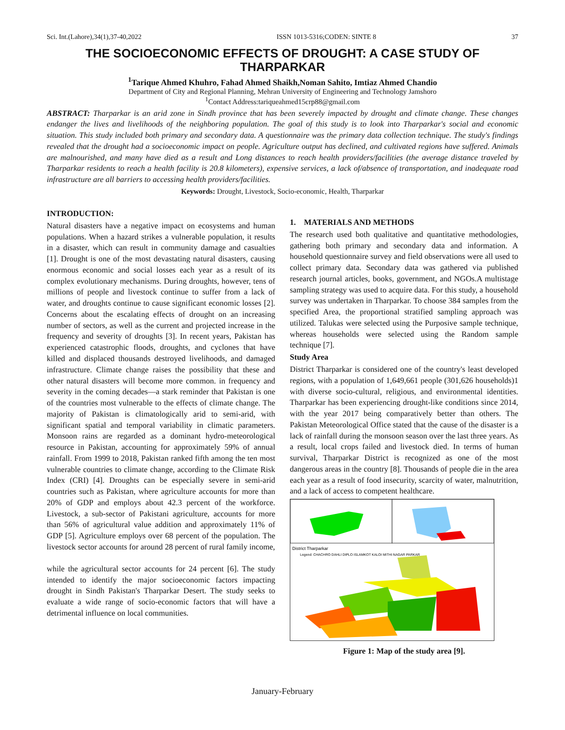Sci. Int.(Lahore),34(1),37-40,2022 ISSN 1013-5316;CODEN: SINTE 8 37
THE SOCIOECONOMIC EFFECTS OF DROUGHT: A CASE STUDY OF THARPARKAR
<sup>1</sup> Tarique Ahmed Khuhro, Fahad Ahmed Shaikh,Noman Sahito, Imtiaz Ahmed Chandio
Department of City and Regional Planning, Mehran University of Engineering and Technology Jamshoro
<sup>1</sup> Contact Address:tariqueahmed15crp88@gmail.com
ABSTRACT: Tharparkar is an arid zone in Sindh province that has been severely impacted by drought and climate change. These changes endanger the lives and livelihoods of the neighboring population. The goal of this study is to look into Tharparkar's social and economic situation. This study included both primary and secondary data. A questionnaire was the primary data collection technique. The study's findings revealed that the drought had a socioeconomic impact on people. Agriculture output has declined, and cultivated regions have suffered. Animals are malnourished, and many have died as a result and Long distances to reach health providers/facilities (the average distance traveled by Tharparkar residents to reach a health facility is 20.8 kilometers), expensive services, a lack of/absence of transportation, and inadequate road infrastructure are all barriers to accessing health providers/facilities.
Keywords: Drought, Livestock, Socio-economic, Health, Tharparkar
INTRODUCTION:
Natural disasters have a negative impact on ecosystems and human populations. When a hazard strikes a vulnerable population, it results in a disaster, which can result in community damage and casualties [1]. Drought is one of the most devastating natural disasters, causing enormous economic and social losses each year as a result of its complex evolutionary mechanisms. During droughts, however, tens of millions of people and livestock continue to suffer from a lack of water, and droughts continue to cause significant economic losses [2]. Concerns about the escalating effects of drought on an increasing number of sectors, as well as the current and projected increase in the frequency and severity of droughts [3]. In recent years, Pakistan has experienced catastrophic floods, droughts, and cyclones that have killed and displaced thousands destroyed livelihoods, and damaged infrastructure. Climate change raises the possibility that these and other natural disasters will become more common. in frequency and severity in the coming decades—a stark reminder that Pakistan is one of the countries most vulnerable to the effects of climate change. The majority of Pakistan is climatologically arid to semi-arid, with significant spatial and temporal variability in climatic parameters. Monsoon rains are regarded as a dominant hydro-meteorological resource in Pakistan, accounting for approximately 59% of annual rainfall. From 1999 to 2018, Pakistan ranked fifth among the ten most vulnerable countries to climate change, according to the Climate Risk Index (CRI) [4]. Droughts can be especially severe in semi-arid countries such as Pakistan, where agriculture accounts for more than 20% of GDP and employs about 42.3 percent of the workforce. Livestock, a sub-sector of Pakistani agriculture, accounts for more than 56% of agricultural value addition and approximately 11% of GDP [5]. Agriculture employs over 68 percent of the population. The livestock sector accounts for around 28 percent of rural family income,
while the agricultural sector accounts for 24 percent [6]. The study intended to identify the major socioeconomic factors impacting drought in Sindh Pakistan's Tharparkar Desert. The study seeks to evaluate a wide range of socio-economic factors that will have a detrimental influence on local communities.
1. MATERIALS AND METHODS
The research used both qualitative and quantitative methodologies, gathering both primary and secondary data and information. A household questionnaire survey and field observations were all used to collect primary data. Secondary data was gathered via published research journal articles, books, government, and NGOs.A multistage sampling strategy was used to acquire data. For this study, a household survey was undertaken in Tharparkar. To choose 384 samples from the specified Area, the proportional stratified sampling approach was utilized. Talukas were selected using the Purposive sample technique, whereas households were selected using the Random sample technique [7].
Study Area
District Tharparkar is considered one of the country's least developed regions, with a population of 1,649,661 people (301,626 households)1 with diverse socio-cultural, religious, and environmental identities. Tharparkar has been experiencing drought-like conditions since 2014, with the year 2017 being comparatively better than others. The Pakistan Meteorological Office stated that the cause of the disaster is a lack of rainfall during the monsoon season over the last three years. As a result, local crops failed and livestock died. In terms of human survival, Tharparkar District is recognized as one of the most dangerous areas in the country [8]. Thousands of people die in the area each year as a result of food insecurity, scarcity of water, malnutrition, and a lack of access to competent healthcare.
District Tharparkar
Legend: CHACHRO DAHLI DIPLO ISLAMKOT KALOI MITHI NAGAR PARKAR
Figure 1: Map of the study area [9].
January-February